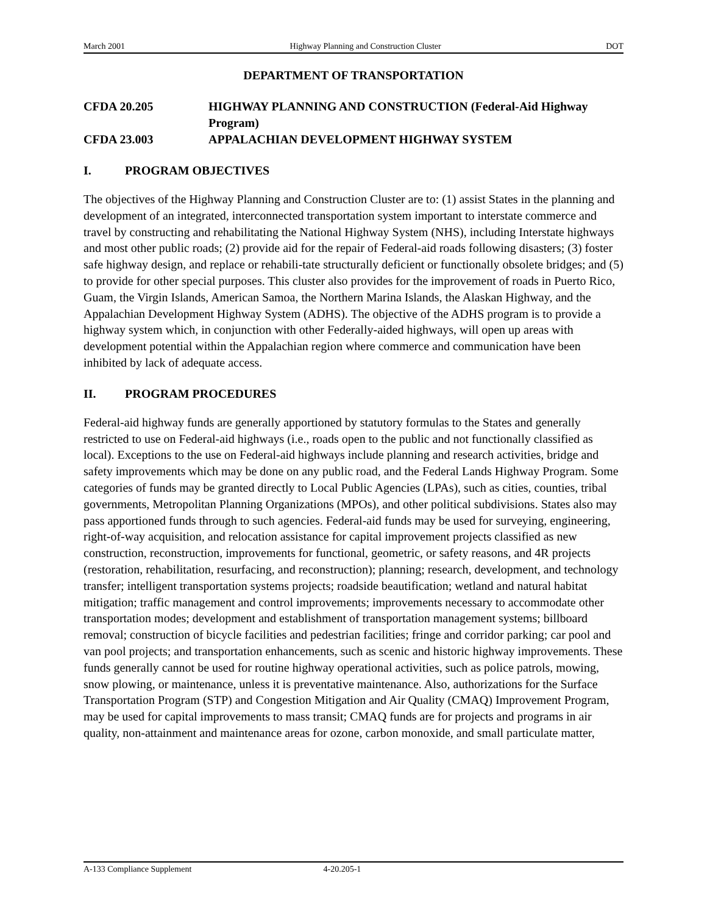March 2001 Highway Planning and Construction Cluster DOT
DEPARTMENT OF TRANSPORTATION
CFDA 20.205 HIGHWAY PLANNING AND CONSTRUCTION (Federal-Aid Highway Program)
CFDA 23.003 APPALACHIAN DEVELOPMENT HIGHWAY SYSTEM
I. PROGRAM OBJECTIVES
The objectives of the Highway Planning and Construction Cluster are to: (1) assist States in the planning and development of an integrated, interconnected transportation system important to interstate commerce and travel by constructing and rehabilitating the National Highway System (NHS), including Interstate highways and most other public roads; (2) provide aid for the repair of Federal-aid roads following disasters; (3) foster safe highway design, and replace or rehabili-tate structurally deficient or functionally obsolete bridges; and (5) to provide for other special purposes. This cluster also provides for the improvement of roads in Puerto Rico, Guam, the Virgin Islands, American Samoa, the Northern Marina Islands, the Alaskan Highway, and the Appalachian Development Highway System (ADHS). The objective of the ADHS program is to provide a highway system which, in conjunction with other Federally-aided highways, will open up areas with development potential within the Appalachian region where commerce and communication have been inhibited by lack of adequate access.
II. PROGRAM PROCEDURES
Federal-aid highway funds are generally apportioned by statutory formulas to the States and generally restricted to use on Federal-aid highways (i.e., roads open to the public and not functionally classified as local). Exceptions to the use on Federal-aid highways include planning and research activities, bridge and safety improvements which may be done on any public road, and the Federal Lands Highway Program. Some categories of funds may be granted directly to Local Public Agencies (LPAs), such as cities, counties, tribal governments, Metropolitan Planning Organizations (MPOs), and other political subdivisions. States also may pass apportioned funds through to such agencies. Federal-aid funds may be used for surveying, engineering, right-of-way acquisition, and relocation assistance for capital improvement projects classified as new construction, reconstruction, improvements for functional, geometric, or safety reasons, and 4R projects (restoration, rehabilitation, resurfacing, and reconstruction); planning; research, development, and technology transfer; intelligent transportation systems projects; roadside beautification; wetland and natural habitat mitigation; traffic management and control improvements; improvements necessary to accommodate other transportation modes; development and establishment of transportation management systems; billboard removal; construction of bicycle facilities and pedestrian facilities; fringe and corridor parking; car pool and van pool projects; and transportation enhancements, such as scenic and historic highway improvements. These funds generally cannot be used for routine highway operational activities, such as police patrols, mowing, snow plowing, or maintenance, unless it is preventative maintenance. Also, authorizations for the Surface Transportation Program (STP) and Congestion Mitigation and Air Quality (CMAQ) Improvement Program, may be used for capital improvements to mass transit; CMAQ funds are for projects and programs in air quality, non-attainment and maintenance areas for ozone, carbon monoxide, and small particulate matter,
A-133 Compliance Supplement 4-20.205-1